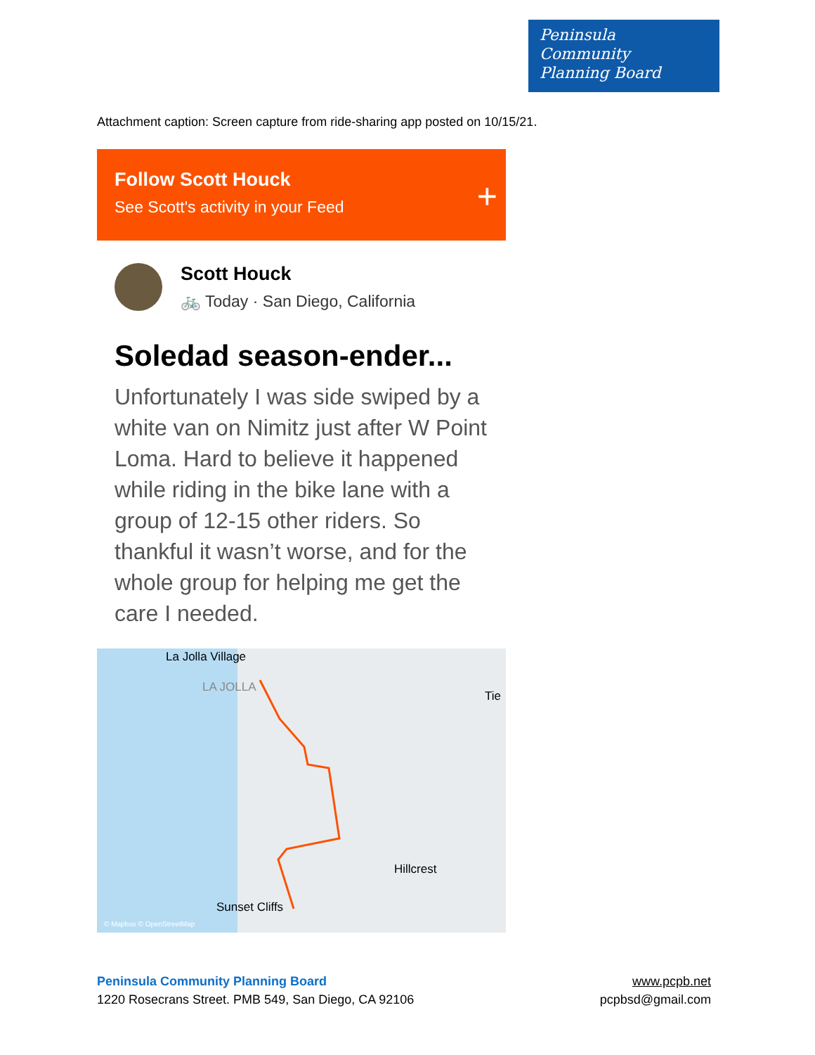Peninsula
Community
Planning Board
Attachment caption: Screen capture from ride-sharing app posted on 10/15/21.
Follow Scott Houck
See Scott's activity in your Feed
+
Scott Houck
🚲 Today · San Diego, California
Soledad season-ender...
Unfortunately I was side swiped by a white van on Nimitz just after W Point Loma. Hard to believe it happened while riding in the bike lane with a group of 12-15 other riders. So thankful it wasn’t worse, and for the whole group for helping me get the care I needed.
La Jolla Village
LA JOLLA
Tie
Hillcrest
Sunset Cliffs
© Mapbox © OpenStreetMap
Peninsula Community Planning Board
1220 Rosecrans Street. PMB 549, San Diego, CA 92106
www.pcpb.net
pcpbsd@gmail.com